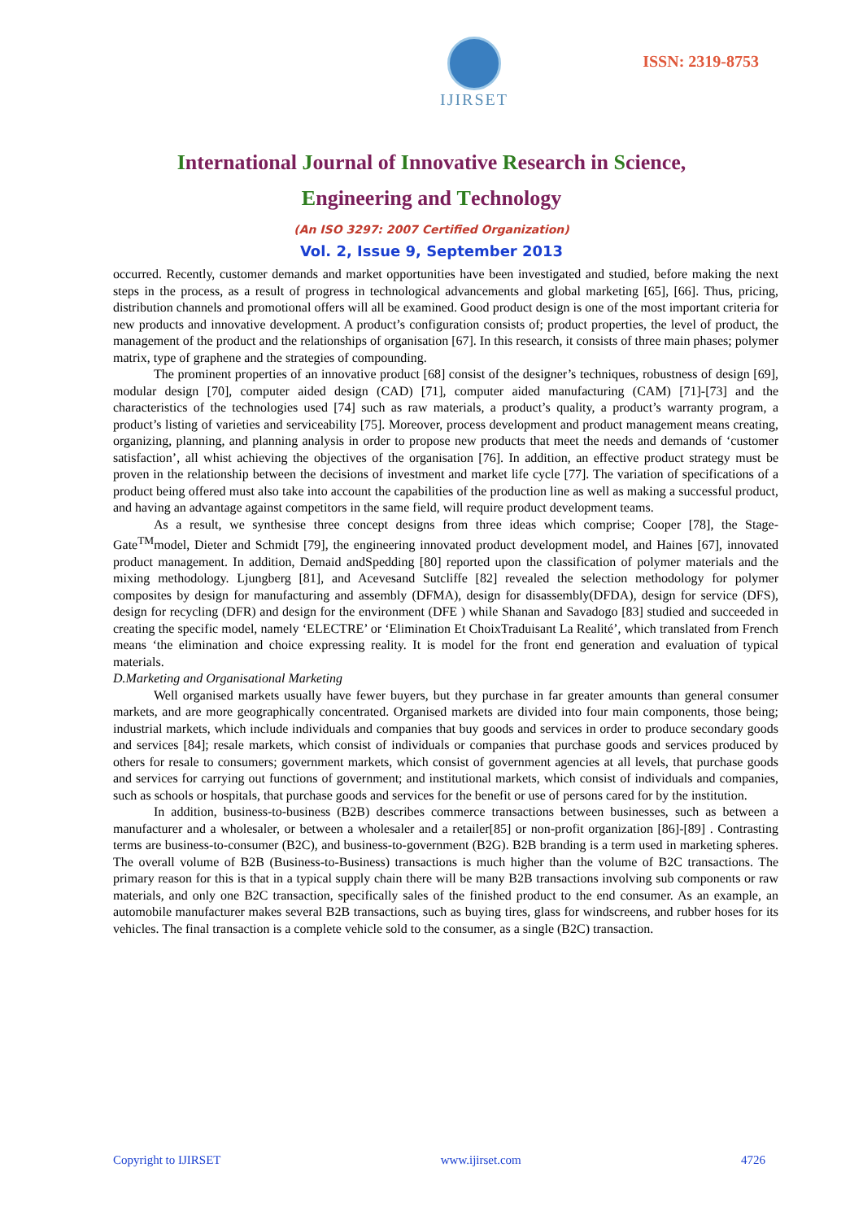IJIRSET
ISSN: 2319-8753
International Journal of Innovative Research in Science,
Engineering and Technology
(An ISO 3297: 2007 Certified Organization)
Vol. 2, Issue 9, September 2013
occurred. Recently, customer demands and market opportunities have been investigated and studied, before making the next steps in the process, as a result of progress in technological advancements and global marketing [65], [66]. Thus, pricing, distribution channels and promotional offers will all be examined. Good product design is one of the most important criteria for new products and innovative development. A product’s configuration consists of; product properties, the level of product, the management of the product and the relationships of organisation [67]. In this research, it consists of three main phases; polymer matrix, type of graphene and the strategies of compounding.
The prominent properties of an innovative product [68] consist of the designer’s techniques, robustness of design [69], modular design [70], computer aided design (CAD) [71], computer aided manufacturing (CAM) [71]-[73] and the characteristics of the technologies used [74] such as raw materials, a product’s quality, a product’s warranty program, a product’s listing of varieties and serviceability [75]. Moreover, process development and product management means creating, organizing, planning, and planning analysis in order to propose new products that meet the needs and demands of ‘customer satisfaction’, all whist achieving the objectives of the organisation [76]. In addition, an effective product strategy must be proven in the relationship between the decisions of investment and market life cycle [77]. The variation of specifications of a product being offered must also take into account the capabilities of the production line as well as making a successful product, and having an advantage against competitors in the same field, will require product development teams.
As a result, we synthesise three concept designs from three ideas which comprise; Cooper [78], the Stage-Gate<sup>TM</sup>model, Dieter and Schmidt [79], the engineering innovated product development model, and Haines [67], innovated product management. In addition, Demaid andSpedding [80] reported upon the classification of polymer materials and the mixing methodology. Ljungberg [81], and Acevesand Sutcliffe [82] revealed the selection methodology for polymer composites by design for manufacturing and assembly (DFMA), design for disassembly(DFDA), design for service (DFS), design for recycling (DFR) and design for the environment (DFE ) while Shanan and Savadogo [83] studied and succeeded in creating the specific model, namely ‘ELECTRE’ or ‘Elimination Et ChoixTraduisant La Realité’, which translated from French means ‘the elimination and choice expressing reality. It is model for the front end generation and evaluation of typical materials.
D.Marketing and Organisational Marketing
Well organised markets usually have fewer buyers, but they purchase in far greater amounts than general consumer markets, and are more geographically concentrated. Organised markets are divided into four main components, those being; industrial markets, which include individuals and companies that buy goods and services in order to produce secondary goods and services [84]; resale markets, which consist of individuals or companies that purchase goods and services produced by others for resale to consumers; government markets, which consist of government agencies at all levels, that purchase goods and services for carrying out functions of government; and institutional markets, which consist of individuals and companies, such as schools or hospitals, that purchase goods and services for the benefit or use of persons cared for by the institution.
In addition, business-to-business (B2B) describes commerce transactions between businesses, such as between a manufacturer and a wholesaler, or between a wholesaler and a retailer[85] or non-profit organization [86]-[89] . Contrasting terms are business-to-consumer (B2C), and business-to-government (B2G). B2B branding is a term used in marketing spheres. The overall volume of B2B (Business-to-Business) transactions is much higher than the volume of B2C transactions. The primary reason for this is that in a typical supply chain there will be many B2B transactions involving sub components or raw materials, and only one B2C transaction, specifically sales of the finished product to the end consumer. As an example, an automobile manufacturer makes several B2B transactions, such as buying tires, glass for windscreens, and rubber hoses for its vehicles. The final transaction is a complete vehicle sold to the consumer, as a single (B2C) transaction.
Copyright to IJIRSET www.ijirset.com 4726